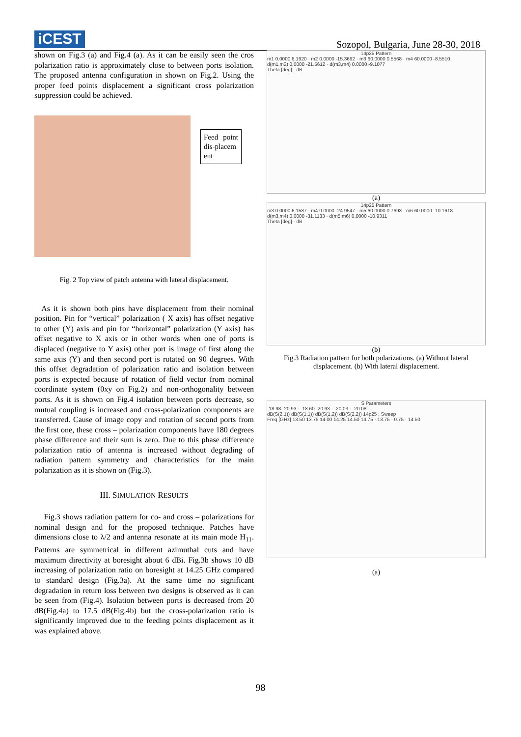iCEST
Sozopol, Bulgaria, June 28-30, 2018
shown on Fig.3 (a) and Fig.4 (a). As it can be easily seen the cros polarization ratio is approximately close to between ports isolation. The proposed antenna configuration in shown on Fig.2. Using the proper feed points displacement a significant cross polarization suppression could be achieved.
Feed point dis-placem ent
Fig. 2 Top view of patch antenna with lateral displacement.
As it is shown both pins have displacement from their nominal position. Pin for “vertical” polarization ( X axis) has offset negative to other (Y) axis and pin for “horizontal” polarization (Y axis) has offset negative to X axis or in other words when one of ports is displaced (negative to Y axis) other port is image of first along the same axis (Y) and then second port is rotated on 90 degrees. With this offset degradation of polarization ratio and isolation between ports is expected because of rotation of field vector from nominal coordinate system (0xy on Fig.2) and non-orthogonality between ports. As it is shown on Fig.4 isolation between ports decrease, so mutual coupling is increased and cross-polarization components are transferred. Cause of image copy and rotation of second ports from the first one, these cross – polarization components have 180 degrees phase difference and their sum is zero. Due to this phase difference polarization ratio of antenna is increased without degrading of radiation pattern symmetry and characteristics for the main polarization as it is shown on (Fig.3).
III. SIMULATION RESULTS
Fig.3 shows radiation pattern for co- and cross – polarizations for nominal design and for the proposed technique. Patches have dimensions close to λ/2 and antenna resonate at its main mode H<sub>11</sub>. Patterns are symmetrical in different azimuthal cuts and have maximum directivity at boresight about 6 dBi. Fig.3b shows 10 dB increasing of polarization ratio on boresight at 14.25 GHz compared to standard design (Fig.3a). At the same time no significant degradation in return loss between two designs is observed as it can be seen from (Fig.4). Isolation between ports is decreased from 20 dB(Fig.4a) to 17.5 dB(Fig.4b) but the cross-polarization ratio is significantly improved due to the feeding points displacement as it was explained above.
14p25 Pattern
m1 0.0000 6.1920 · m2 0.0000 -15.3692 · m3 60.0000 0.5568 · m4 60.0000 -8.5510
d(m1,m2) 0.0000 -21.5612 · d(m3,m4) 0.0000 -9.1077
Theta [deg] · dB
(a)
14p25 Pattern
m3 0.0000 6.1587 · m4 0.0000 -24.9547 · m5 60.0000 0.7693 · m6 60.0000 -10.1618
d(m3,m4) 0.0000 -31.1133 · d(m5,m6) 0.0000 -10.9311
Theta [deg] · dB
(b)
Fig.3 Radiation pattern for both polarizations. (a) Without lateral displacement. (b) With lateral displacement.
S Parameters
-18.98 -20.93 · -18.60 -20.93 · -20.03 · -20.08
dB(S(2,1)) dB(S(1,1)) dB(S(1,2)) dB(S(2,2)) 14p25 : Sweep
Freq [GHz] 13.50 13.75 14.00 14.25 14.50 14.75 · 13.75 · 0.75 · 14.50
(a)
98